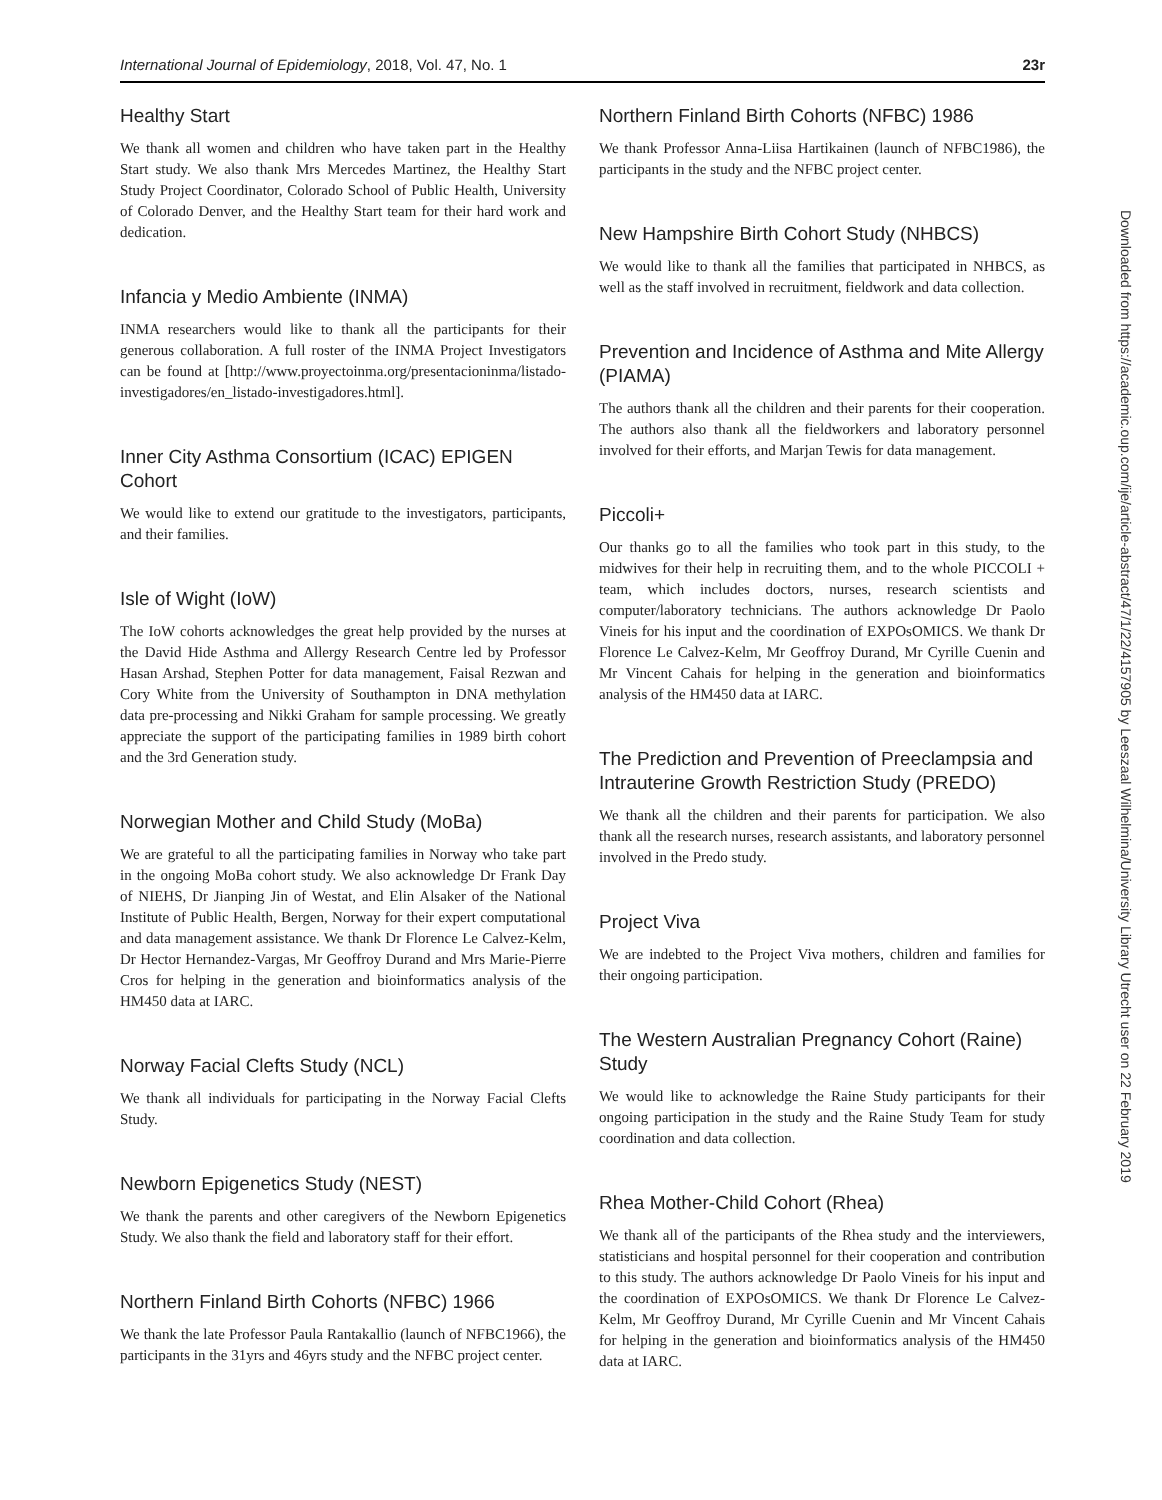International Journal of Epidemiology, 2018, Vol. 47, No. 1 23r
Healthy Start
We thank all women and children who have taken part in the Healthy Start study. We also thank Mrs Mercedes Martinez, the Healthy Start Study Project Coordinator, Colorado School of Public Health, University of Colorado Denver, and the Healthy Start team for their hard work and dedication.
Infancia y Medio Ambiente (INMA)
INMA researchers would like to thank all the participants for their generous collaboration. A full roster of the INMA Project Investigators can be found at [http://www.proyectoinma.org/presentacioninma/listado-investigadores/en_listado-investigadores.html].
Inner City Asthma Consortium (ICAC) EPIGEN Cohort
We would like to extend our gratitude to the investigators, participants, and their families.
Isle of Wight (IoW)
The IoW cohorts acknowledges the great help provided by the nurses at the David Hide Asthma and Allergy Research Centre led by Professor Hasan Arshad, Stephen Potter for data management, Faisal Rezwan and Cory White from the University of Southampton in DNA methylation data pre-processing and Nikki Graham for sample processing. We greatly appreciate the support of the participating families in 1989 birth cohort and the 3rd Generation study.
Norwegian Mother and Child Study (MoBa)
We are grateful to all the participating families in Norway who take part in the ongoing MoBa cohort study. We also acknowledge Dr Frank Day of NIEHS, Dr Jianping Jin of Westat, and Elin Alsaker of the National Institute of Public Health, Bergen, Norway for their expert computational and data management assistance. We thank Dr Florence Le Calvez-Kelm, Dr Hector Hernandez-Vargas, Mr Geoffroy Durand and Mrs Marie-Pierre Cros for helping in the generation and bioinformatics analysis of the HM450 data at IARC.
Norway Facial Clefts Study (NCL)
We thank all individuals for participating in the Norway Facial Clefts Study.
Newborn Epigenetics Study (NEST)
We thank the parents and other caregivers of the Newborn Epigenetics Study. We also thank the field and laboratory staff for their effort.
Northern Finland Birth Cohorts (NFBC) 1966
We thank the late Professor Paula Rantakallio (launch of NFBC1966), the participants in the 31yrs and 46yrs study and the NFBC project center.
Northern Finland Birth Cohorts (NFBC) 1986
We thank Professor Anna-Liisa Hartikainen (launch of NFBC1986), the participants in the study and the NFBC project center.
New Hampshire Birth Cohort Study (NHBCS)
We would like to thank all the families that participated in NHBCS, as well as the staff involved in recruitment, fieldwork and data collection.
Prevention and Incidence of Asthma and Mite Allergy (PIAMA)
The authors thank all the children and their parents for their cooperation. The authors also thank all the fieldworkers and laboratory personnel involved for their efforts, and Marjan Tewis for data management.
Piccoli+
Our thanks go to all the families who took part in this study, to the midwives for their help in recruiting them, and to the whole PICCOLI + team, which includes doctors, nurses, research scientists and computer/laboratory technicians. The authors acknowledge Dr Paolo Vineis for his input and the coordination of EXPOsOMICS. We thank Dr Florence Le Calvez-Kelm, Mr Geoffroy Durand, Mr Cyrille Cuenin and Mr Vincent Cahais for helping in the generation and bioinformatics analysis of the HM450 data at IARC.
The Prediction and Prevention of Preeclampsia and Intrauterine Growth Restriction Study (PREDO)
We thank all the children and their parents for participation. We also thank all the research nurses, research assistants, and laboratory personnel involved in the Predo study.
Project Viva
We are indebted to the Project Viva mothers, children and families for their ongoing participation.
The Western Australian Pregnancy Cohort (Raine) Study
We would like to acknowledge the Raine Study participants for their ongoing participation in the study and the Raine Study Team for study coordination and data collection.
Rhea Mother-Child Cohort (Rhea)
We thank all of the participants of the Rhea study and the interviewers, statisticians and hospital personnel for their cooperation and contribution to this study. The authors acknowledge Dr Paolo Vineis for his input and the coordination of EXPOsOMICS. We thank Dr Florence Le Calvez-Kelm, Mr Geoffroy Durand, Mr Cyrille Cuenin and Mr Vincent Cahais for helping in the generation and bioinformatics analysis of the HM450 data at IARC.
Downloaded from https://academic.oup.com/ije/article-abstract/47/1/22/4157905 by Leeszaal Wilhelmina/University Library Utrecht user on 22 February 2019